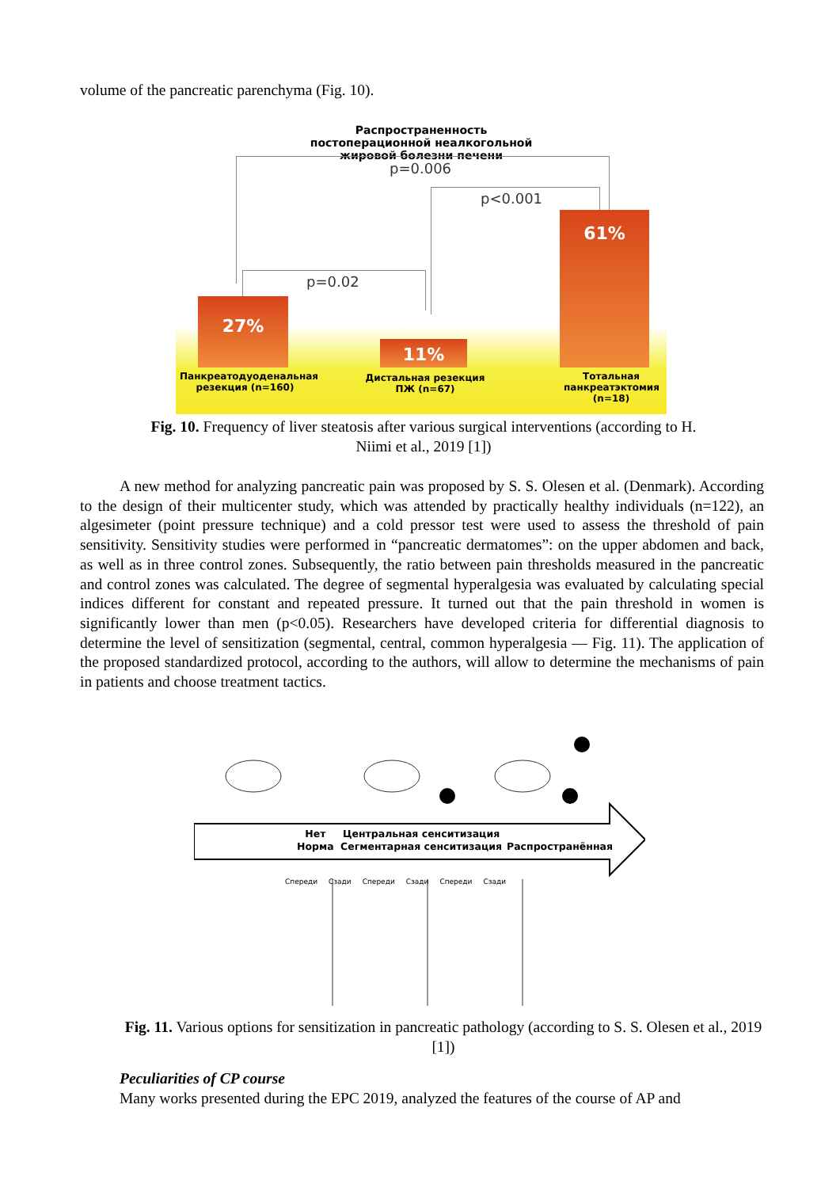volume of the pancreatic parenchyma (Fig. 10).
Распространенность постоперационной неалкогольной жировой болезни печени
p=0.006
p<0.001
p=0.02
27%
11%
61%
Панкреатодуоденальная резекция (n=160)
Дистальная резекция ПЖ (n=67)
Тотальная панкреатэктомия (n=18)
Fig. 10. Frequency of liver steatosis after various surgical interventions (according to H. Niimi et al., 2019 [1])
A new method for analyzing pancreatic pain was proposed by S. S. Olesen et al. (Denmark). According to the design of their multicenter study, which was attended by practically healthy individuals (n=122), an algesimeter (point pressure technique) and a cold pressor test were used to assess the threshold of pain sensitivity. Sensitivity studies were performed in “pancreatic dermatomes”: on the upper abdomen and back, as well as in three control zones. Subsequently, the ratio between pain thresholds measured in the pancreatic and control zones was calculated. The degree of segmental hyperalgesia was evaluated by calculating special indices different for constant and repeated pressure. It turned out that the pain threshold in women is significantly lower than men (p<0.05). Researchers have developed criteria for differential diagnosis to determine the level of sensitization (segmental, central, common hyperalgesia — Fig. 11). The application of the proposed standardized protocol, according to the authors, will allow to determine the mechanisms of pain in patients and choose treatment tactics.
Нет
Норма
Центральная сенситизация
Сегментарная сенситизация
Распространённая
Спереди Сзади Спереди Сзади Спереди Сзади
Fig. 11. Various options for sensitization in pancreatic pathology (according to S. S. Olesen et al., 2019 [1])
Peculiarities of CP course
Many works presented during the EPC 2019, analyzed the features of the course of AP and